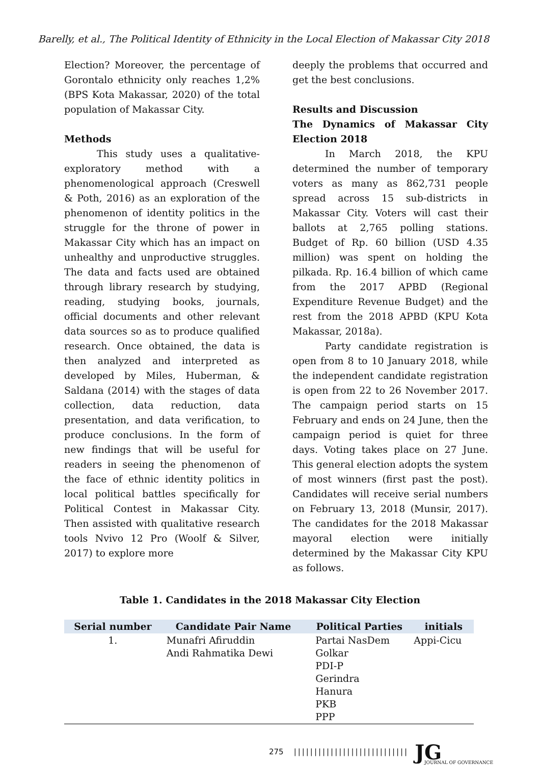Barelly, et al., The Political Identity of Ethnicity in the Local Election of Makassar City 2018
Election? Moreover, the percentage of Gorontalo ethnicity only reaches 1,2% (BPS Kota Makassar, 2020) of the total population of Makassar City.
Methods
This study uses a qualitative-exploratory method with a phenomenological approach (Creswell & Poth, 2016) as an exploration of the phenomenon of identity politics in the struggle for the throne of power in Makassar City which has an impact on unhealthy and unproductive struggles. The data and facts used are obtained through library research by studying, reading, studying books, journals, official documents and other relevant data sources so as to produce qualified research. Once obtained, the data is then analyzed and interpreted as developed by Miles, Huberman, & Saldana (2014) with the stages of data collection, data reduction, data presentation, and data verification, to produce conclusions. In the form of new findings that will be useful for readers in seeing the phenomenon of the face of ethnic identity politics in local political battles specifically for Political Contest in Makassar City. Then assisted with qualitative research tools Nvivo 12 Pro (Woolf & Silver, 2017) to explore more
deeply the problems that occurred and get the best conclusions.
Results and Discussion
The Dynamics of Makassar City Election 2018
In March 2018, the KPU determined the number of temporary voters as many as 862,731 people spread across 15 sub-districts in Makassar City. Voters will cast their ballots at 2,765 polling stations. Budget of Rp. 60 billion (USD 4.35 million) was spent on holding the pilkada. Rp. 16.4 billion of which came from the 2017 APBD (Regional Expenditure Revenue Budget) and the rest from the 2018 APBD (KPU Kota Makassar, 2018a).
Party candidate registration is open from 8 to 10 January 2018, while the independent candidate registration is open from 22 to 26 November 2017. The campaign period starts on 15 February and ends on 24 June, then the campaign period is quiet for three days. Voting takes place on 27 June. This general election adopts the system of most winners (first past the post). Candidates will receive serial numbers on February 13, 2018 (Munsir, 2017). The candidates for the 2018 Makassar mayoral election were initially determined by the Makassar City KPU as follows.
Table 1. Candidates in the 2018 Makassar City Election
| Serial number | Candidate Pair Name | Political Parties | initials |
| --- | --- | --- | --- |
| 1. | Munafri Afiruddin Andi Rahmatika Dewi | Partai NasDem Golkar PDI-P Gerindra Hanura PKB PPP | Appi-Cicu |
275 |||||||||||||||||||||||||||| JG
JOURNAL OF GOVERNANCE